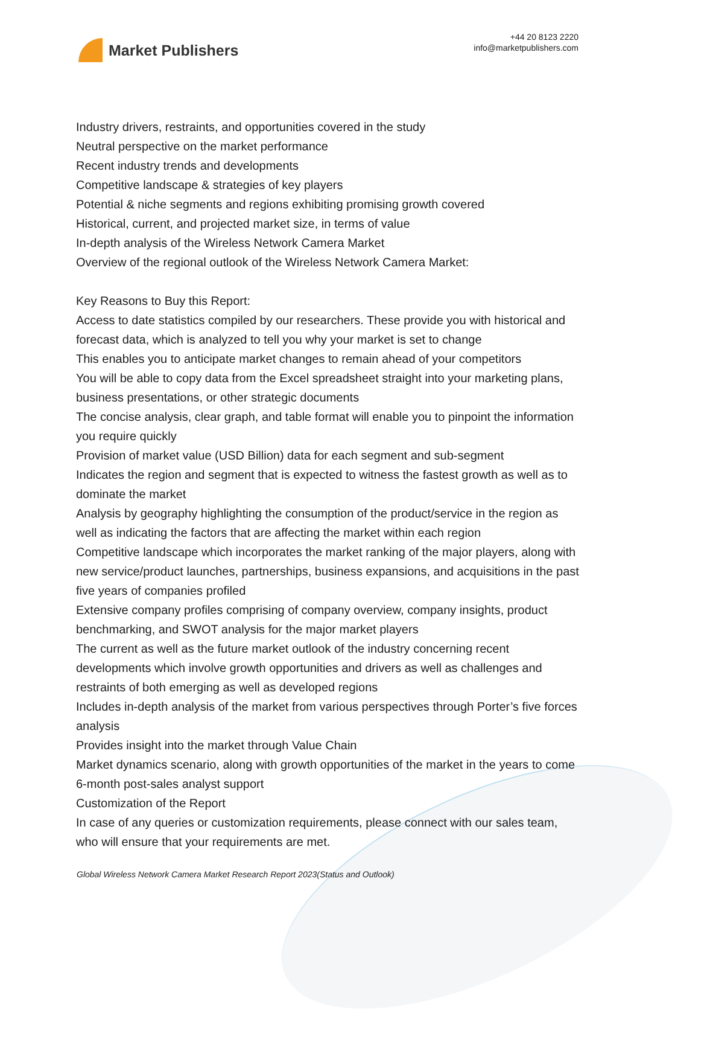Market Publishers
+44 20 8123 2220
info@marketpublishers.com
Industry drivers, restraints, and opportunities covered in the study
Neutral perspective on the market performance
Recent industry trends and developments
Competitive landscape & strategies of key players
Potential & niche segments and regions exhibiting promising growth covered
Historical, current, and projected market size, in terms of value
In-depth analysis of the Wireless Network Camera Market
Overview of the regional outlook of the Wireless Network Camera Market:
Key Reasons to Buy this Report:
Access to date statistics compiled by our researchers. These provide you with historical and forecast data, which is analyzed to tell you why your market is set to change
This enables you to anticipate market changes to remain ahead of your competitors
You will be able to copy data from the Excel spreadsheet straight into your marketing plans, business presentations, or other strategic documents
The concise analysis, clear graph, and table format will enable you to pinpoint the information you require quickly
Provision of market value (USD Billion) data for each segment and sub-segment
Indicates the region and segment that is expected to witness the fastest growth as well as to dominate the market
Analysis by geography highlighting the consumption of the product/service in the region as well as indicating the factors that are affecting the market within each region
Competitive landscape which incorporates the market ranking of the major players, along with new service/product launches, partnerships, business expansions, and acquisitions in the past five years of companies profiled
Extensive company profiles comprising of company overview, company insights, product benchmarking, and SWOT analysis for the major market players
The current as well as the future market outlook of the industry concerning recent developments which involve growth opportunities and drivers as well as challenges and restraints of both emerging as well as developed regions
Includes in-depth analysis of the market from various perspectives through Porter’s five forces analysis
Provides insight into the market through Value Chain
Market dynamics scenario, along with growth opportunities of the market in the years to come
6-month post-sales analyst support
Customization of the Report
In case of any queries or customization requirements, please connect with our sales team, who will ensure that your requirements are met.
Global Wireless Network Camera Market Research Report 2023(Status and Outlook)